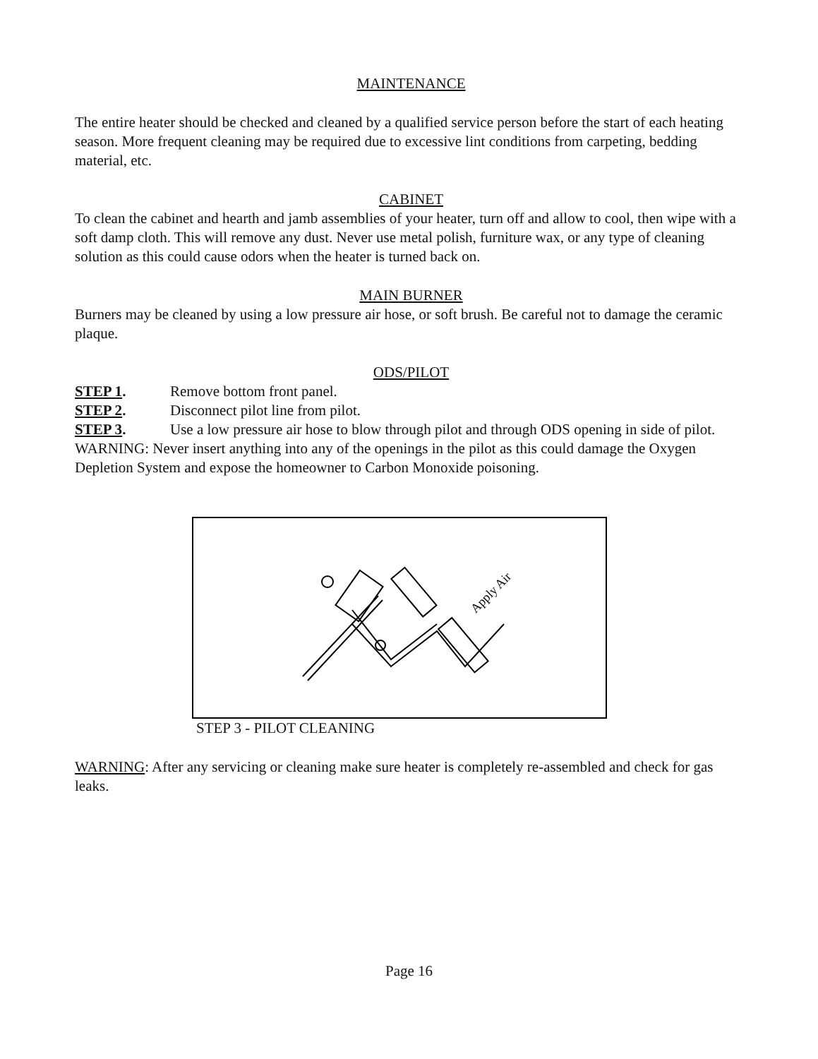MAINTENANCE
The entire heater should be checked and cleaned by a qualified service person before the start of each heating season. More frequent cleaning may be required due to excessive lint conditions from carpeting, bedding material, etc.
CABINET
To clean the cabinet and hearth and jamb assemblies of your heater, turn off and allow to cool, then wipe with a soft damp cloth. This will remove any dust. Never use metal polish, furniture wax, or any type of cleaning solution as this could cause odors when the heater is turned back on.
MAIN BURNER
Burners may be cleaned by using a low pressure air hose, or soft brush. Be careful not to damage the ceramic plaque.
ODS/PILOT
STEP 1. Remove bottom front panel.
STEP 2. Disconnect pilot line from pilot.
STEP 3. Use a low pressure air hose to blow through pilot and through ODS opening in side of pilot.
WARNING: Never insert anything into any of the openings in the pilot as this could damage the Oxygen Depletion System and expose the homeowner to Carbon Monoxide poisoning.
Apply Air
STEP 3 - PILOT CLEANING
WARNING: After any servicing or cleaning make sure heater is completely re-assembled and check for gas leaks.
Page 16